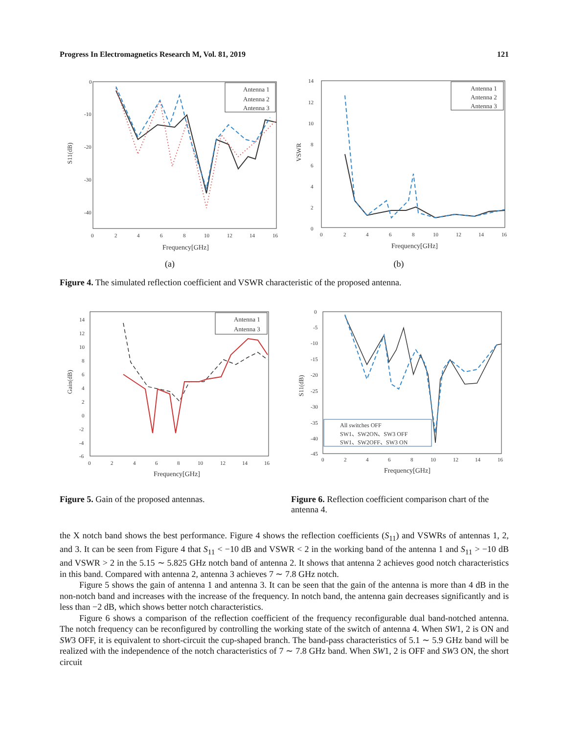Progress In Electromagnetics Research M, Vol. 81, 2019 121
0
-10
-20
-30
-40
0
2
4
6
8
10
12
14
16
Frequency[GHz]
S11(dB)
Antenna 1
Antenna 2
Antenna 3
(a)
14
12
10
8
6
4
2
0
0
2
4
6
8
10
12
14
16
Frequency[GHz]
VSWR
Antenna 1
Antenna 2
Antenna 3
(b)
Figure 4. The simulated reflection coefficient and VSWR characteristic of the proposed antenna.
14
12
10
8
6
4
2
0
-2
-4
-6
0
2
4
6
8
10
12
14
16
Frequency[GHz]
Gain(dB)
Antenna 1
Antenna 3
0
-5
-10
-15
-20
-25
-30
-35
-40
-45
0
2
4
6
8
10
12
14
16
Frequency[GHz]
S11(dB)
All switches OFF
SW1、SW2ON、SW3 OFF
SW1、SW2OFF、SW3 ON
Figure 5. Gain of the proposed antennas.
Figure 6. Reflection coefficient comparison chart of the antenna 4.
the X notch band shows the best performance. Figure 4 shows the reflection coefficients (S<sub>11</sub>) and VSWRs of antennas 1, 2, and 3. It can be seen from Figure 4 that S<sub>11</sub> < −10 dB and VSWR < 2 in the working band of the antenna 1 and S<sub>11</sub> > −10 dB and VSWR > 2 in the 5.15 ∼ 5.825 GHz notch band of antenna 2. It shows that antenna 2 achieves good notch characteristics in this band. Compared with antenna 2, antenna 3 achieves 7 ∼ 7.8 GHz notch.
Figure 5 shows the gain of antenna 1 and antenna 3. It can be seen that the gain of the antenna is more than 4 dB in the non-notch band and increases with the increase of the frequency. In notch band, the antenna gain decreases significantly and is less than −2 dB, which shows better notch characteristics.
Figure 6 shows a comparison of the reflection coefficient of the frequency reconfigurable dual band-notched antenna. The notch frequency can be reconfigured by controlling the working state of the switch of antenna 4. When SW1, 2 is ON and SW3 OFF, it is equivalent to short-circuit the cup-shaped branch. The band-pass characteristics of 5.1 ∼ 5.9 GHz band will be realized with the independence of the notch characteristics of 7 ∼ 7.8 GHz band. When SW1, 2 is OFF and SW3 ON, the short circuit